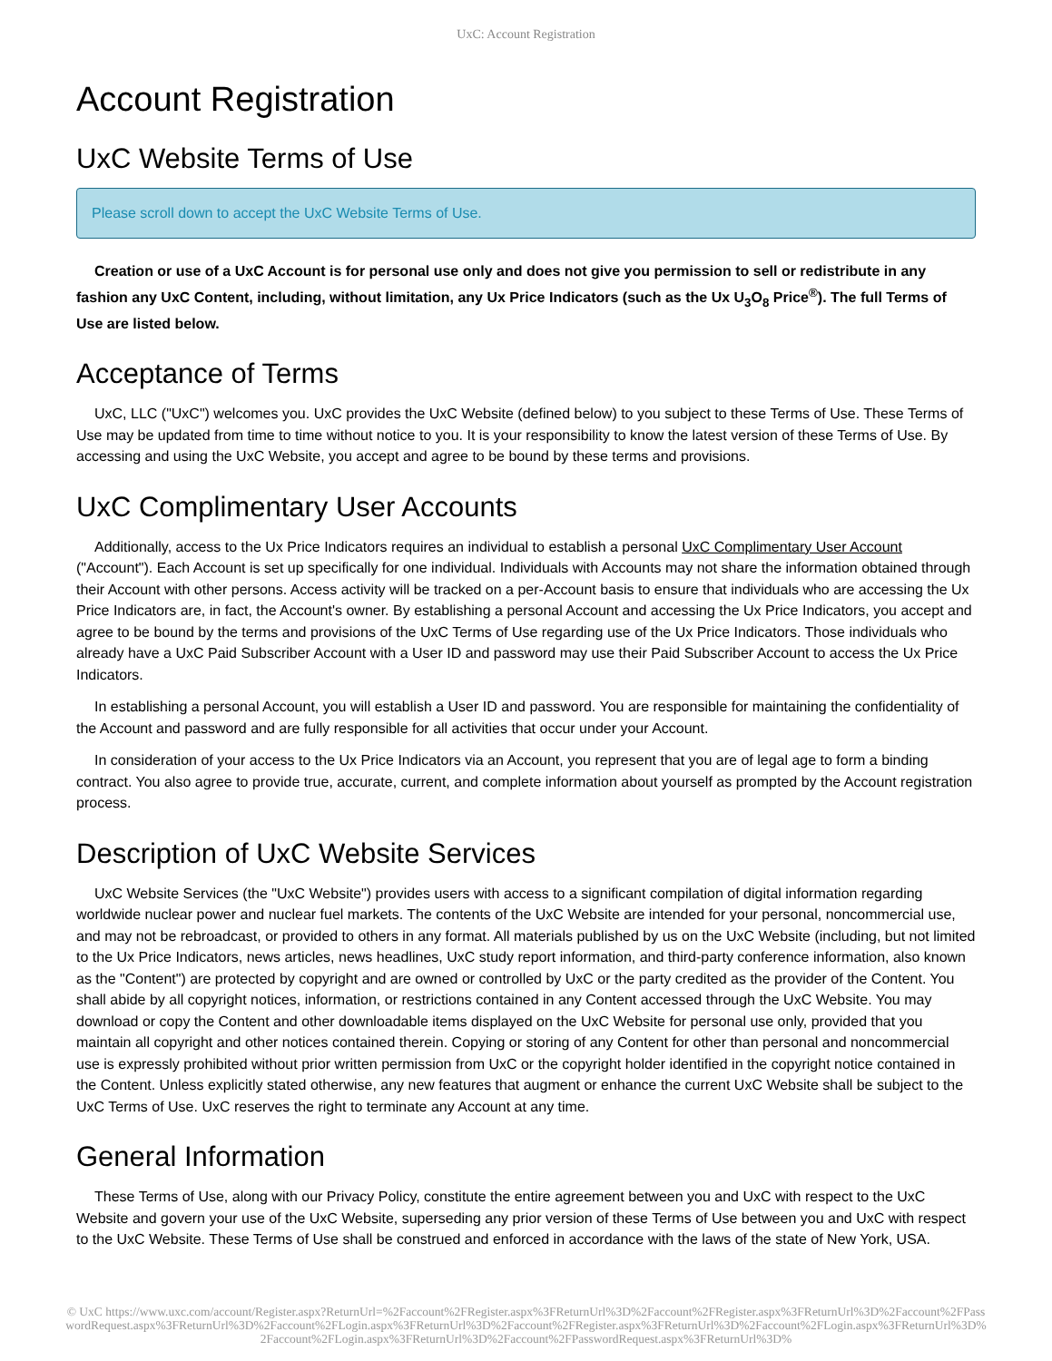UxC: Account Registration
Account Registration
UxC Website Terms of Use
Please scroll down to accept the UxC Website Terms of Use.
Creation or use of a UxC Account is for personal use only and does not give you permission to sell or redistribute in any fashion any UxC Content, including, without limitation, any Ux Price Indicators (such as the Ux U<sub>3</sub>O<sub>8</sub> Price<sup>®</sup>). The full Terms of Use are listed below.
Acceptance of Terms
UxC, LLC ("UxC") welcomes you. UxC provides the UxC Website (defined below) to you subject to these Terms of Use. These Terms of Use may be updated from time to time without notice to you. It is your responsibility to know the latest version of these Terms of Use. By accessing and using the UxC Website, you accept and agree to be bound by these terms and provisions.
UxC Complimentary User Accounts
Additionally, access to the Ux Price Indicators requires an individual to establish a personal UxC Complimentary User Account ("Account"). Each Account is set up specifically for one individual. Individuals with Accounts may not share the information obtained through their Account with other persons. Access activity will be tracked on a per-Account basis to ensure that individuals who are accessing the Ux Price Indicators are, in fact, the Account's owner. By establishing a personal Account and accessing the Ux Price Indicators, you accept and agree to be bound by the terms and provisions of the UxC Terms of Use regarding use of the Ux Price Indicators. Those individuals who already have a UxC Paid Subscriber Account with a User ID and password may use their Paid Subscriber Account to access the Ux Price Indicators.
In establishing a personal Account, you will establish a User ID and password. You are responsible for maintaining the confidentiality of the Account and password and are fully responsible for all activities that occur under your Account.
In consideration of your access to the Ux Price Indicators via an Account, you represent that you are of legal age to form a binding contract. You also agree to provide true, accurate, current, and complete information about yourself as prompted by the Account registration process.
Description of UxC Website Services
UxC Website Services (the "UxC Website") provides users with access to a significant compilation of digital information regarding worldwide nuclear power and nuclear fuel markets. The contents of the UxC Website are intended for your personal, noncommercial use, and may not be rebroadcast, or provided to others in any format. All materials published by us on the UxC Website (including, but not limited to the Ux Price Indicators, news articles, news headlines, UxC study report information, and third-party conference information, also known as the "Content") are protected by copyright and are owned or controlled by UxC or the party credited as the provider of the Content. You shall abide by all copyright notices, information, or restrictions contained in any Content accessed through the UxC Website. You may download or copy the Content and other downloadable items displayed on the UxC Website for personal use only, provided that you maintain all copyright and other notices contained therein. Copying or storing of any Content for other than personal and noncommercial use is expressly prohibited without prior written permission from UxC or the copyright holder identified in the copyright notice contained in the Content. Unless explicitly stated otherwise, any new features that augment or enhance the current UxC Website shall be subject to the UxC Terms of Use. UxC reserves the right to terminate any Account at any time.
General Information
These Terms of Use, along with our Privacy Policy, constitute the entire agreement between you and UxC with respect to the UxC Website and govern your use of the UxC Website, superseding any prior version of these Terms of Use between you and UxC with respect to the UxC Website. These Terms of Use shall be construed and enforced in accordance with the laws of the state of New York, USA.
© UxC https://www.uxc.com/account/Register.aspx?ReturnUrl=%2Faccount%2FRegister.aspx%3FReturnUrl%3D%2Faccount%2FRegister.aspx%3FReturnUrl%3D%2Faccount%2FPasswordRequest.aspx%3FReturnUrl%3D%2Faccount%2FLogin.aspx%3FReturnUrl%3D%2Faccount%2FRegister.aspx%3FReturnUrl%3D%2Faccount%2FLogin.aspx%3FReturnUrl%3D%2Faccount%2FLogin.aspx%3FReturnUrl%3D%2Faccount%2FPasswordRequest.aspx%3FReturnUrl%3D%